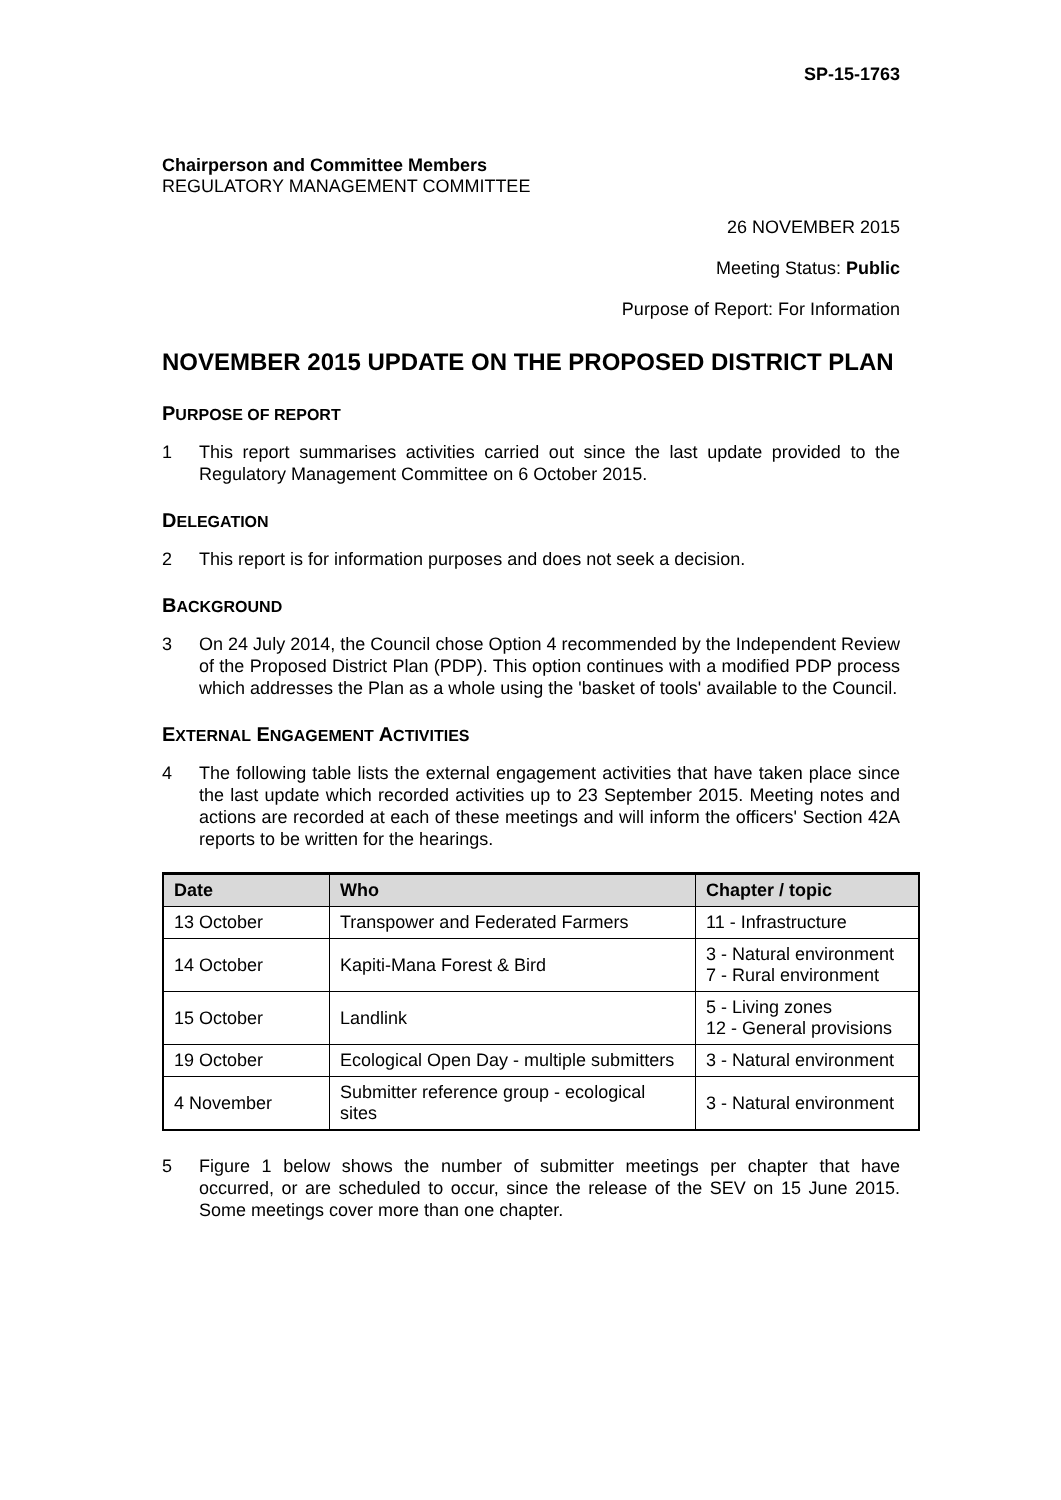SP-15-1763
Chairperson and Committee Members
REGULATORY MANAGEMENT COMMITTEE
26 NOVEMBER 2015
Meeting Status: Public
Purpose of Report: For Information
NOVEMBER 2015 UPDATE ON THE PROPOSED DISTRICT PLAN
PURPOSE OF REPORT
1 This report summarises activities carried out since the last update provided to the Regulatory Management Committee on 6 October 2015.
DELEGATION
2 This report is for information purposes and does not seek a decision.
BACKGROUND
3 On 24 July 2014, the Council chose Option 4 recommended by the Independent Review of the Proposed District Plan (PDP). This option continues with a modified PDP process which addresses the Plan as a whole using the 'basket of tools' available to the Council.
EXTERNAL ENGAGEMENT ACTIVITIES
4 The following table lists the external engagement activities that have taken place since the last update which recorded activities up to 23 September 2015. Meeting notes and actions are recorded at each of these meetings and will inform the officers' Section 42A reports to be written for the hearings.
| Date | Who | Chapter / topic |
| --- | --- | --- |
| 13 October | Transpower and Federated Farmers | 11 - Infrastructure |
| 14 October | Kapiti-Mana Forest & Bird | 3 - Natural environment 7 - Rural environment |
| 15 October | Landlink | 5 - Living zones 12 - General provisions |
| 19 October | Ecological Open Day - multiple submitters | 3 - Natural environment |
| 4 November | Submitter reference group - ecological sites | 3 - Natural environment |
5 Figure 1 below shows the number of submitter meetings per chapter that have occurred, or are scheduled to occur, since the release of the SEV on 15 June 2015. Some meetings cover more than one chapter.